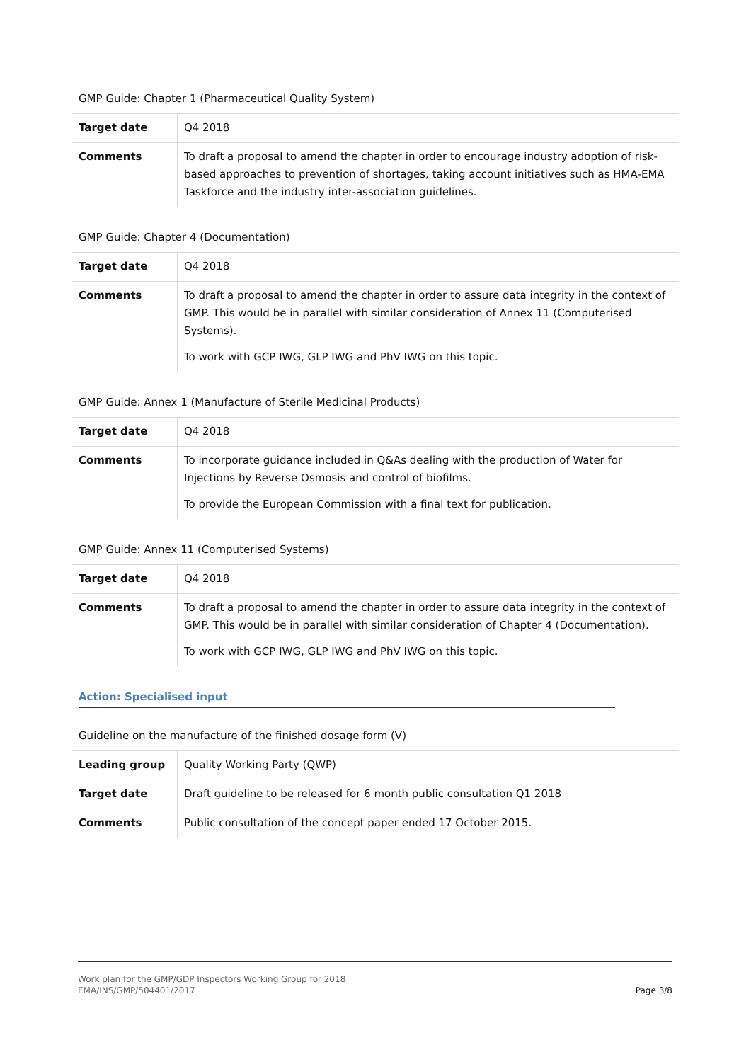GMP Guide: Chapter 1 (Pharmaceutical Quality System)
| Target date | Q4 2018 |
| Comments | To draft a proposal to amend the chapter in order to encourage industry adoption of risk-based approaches to prevention of shortages, taking account initiatives such as HMA-EMA Taskforce and the industry inter-association guidelines. |
GMP Guide: Chapter 4 (Documentation)
| Target date | Q4 2018 |
| Comments | To draft a proposal to amend the chapter in order to assure data integrity in the context of GMP. This would be in parallel with similar consideration of Annex 11 (Computerised Systems). To work with GCP IWG, GLP IWG and PhV IWG on this topic. |
GMP Guide: Annex 1 (Manufacture of Sterile Medicinal Products)
| Target date | Q4 2018 |
| Comments | To incorporate guidance included in Q&As dealing with the production of Water for Injections by Reverse Osmosis and control of biofilms. To provide the European Commission with a final text for publication. |
GMP Guide: Annex 11 (Computerised Systems)
| Target date | Q4 2018 |
| Comments | To draft a proposal to amend the chapter in order to assure data integrity in the context of GMP. This would be in parallel with similar consideration of Chapter 4 (Documentation). To work with GCP IWG, GLP IWG and PhV IWG on this topic. |
Action: Specialised input
Guideline on the manufacture of the finished dosage form (V)
| Leading group | Quality Working Party (QWP) |
| Target date | Draft guideline to be released for 6 month public consultation Q1 2018 |
| Comments | Public consultation of the concept paper ended 17 October 2015. |
Work plan for the GMP/GDP Inspectors Working Group for 2018
EMA/INS/GMP/504401/2017
Page 3/8